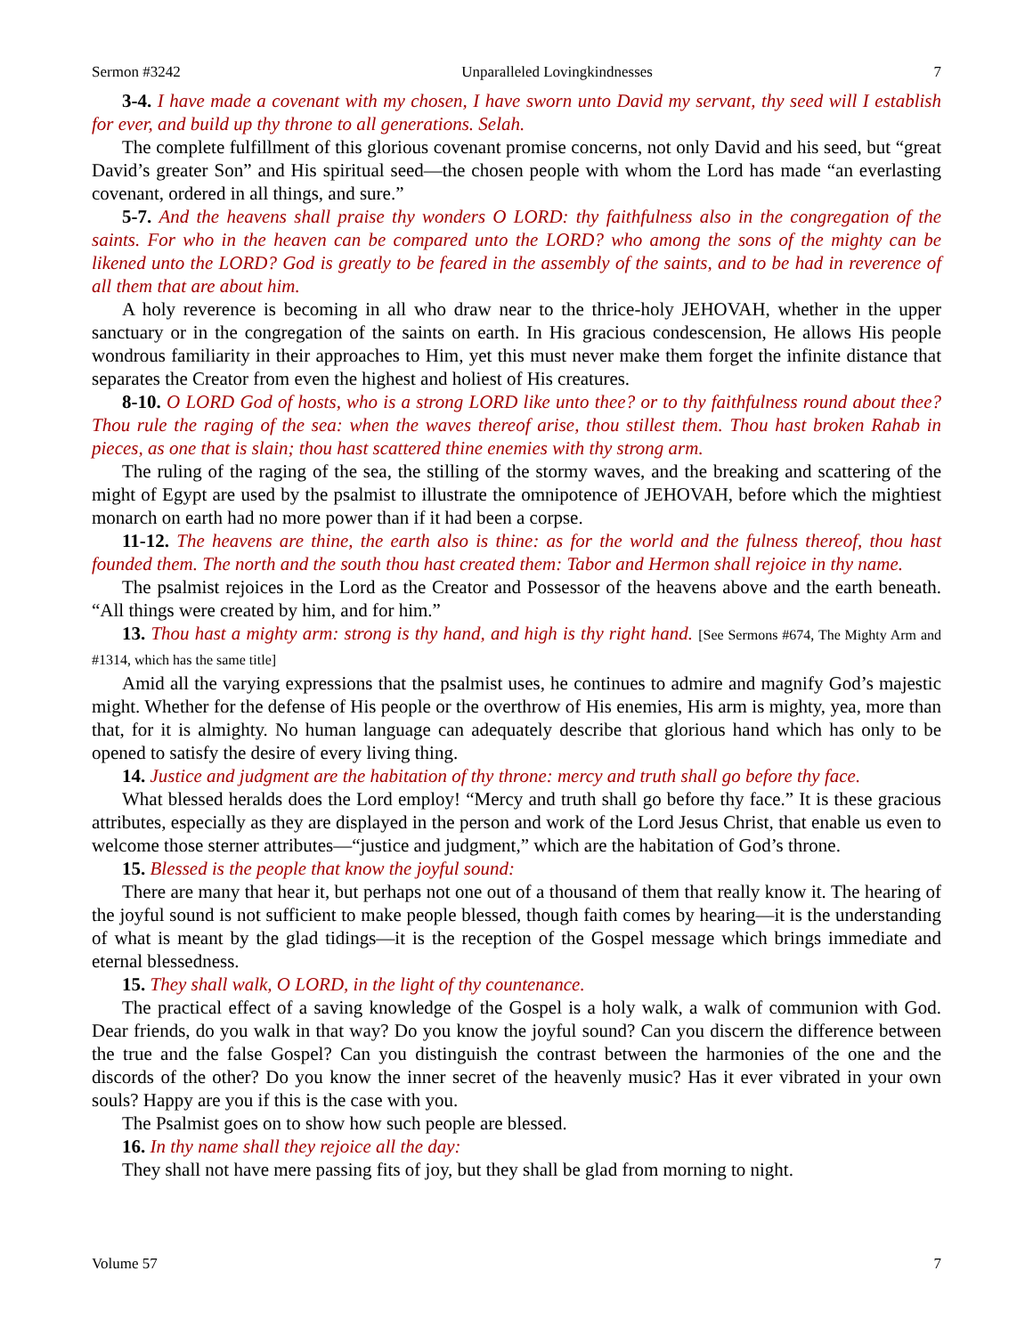Sermon #3242 Unparalleled Lovingkindnesses 7
3-4. I have made a covenant with my chosen, I have sworn unto David my servant, thy seed will I establish for ever, and build up thy throne to all generations. Selah.
The complete fulfillment of this glorious covenant promise concerns, not only David and his seed, but “great David’s greater Son” and His spiritual seed—the chosen people with whom the Lord has made “an everlasting covenant, ordered in all things, and sure.”
5-7. And the heavens shall praise thy wonders O LORD: thy faithfulness also in the congregation of the saints. For who in the heaven can be compared unto the LORD? who among the sons of the mighty can be likened unto the LORD? God is greatly to be feared in the assembly of the saints, and to be had in reverence of all them that are about him.
A holy reverence is becoming in all who draw near to the thrice-holy JEHOVAH, whether in the upper sanctuary or in the congregation of the saints on earth. In His gracious condescension, He allows His people wondrous familiarity in their approaches to Him, yet this must never make them forget the infinite distance that separates the Creator from even the highest and holiest of His creatures.
8-10. O LORD God of hosts, who is a strong LORD like unto thee? or to thy faithfulness round about thee? Thou rule the raging of the sea: when the waves thereof arise, thou stillest them. Thou hast broken Rahab in pieces, as one that is slain; thou hast scattered thine enemies with thy strong arm.
The ruling of the raging of the sea, the stilling of the stormy waves, and the breaking and scattering of the might of Egypt are used by the psalmist to illustrate the omnipotence of JEHOVAH, before which the mightiest monarch on earth had no more power than if it had been a corpse.
11-12. The heavens are thine, the earth also is thine: as for the world and the fulness thereof, thou hast founded them. The north and the south thou hast created them: Tabor and Hermon shall rejoice in thy name.
The psalmist rejoices in the Lord as the Creator and Possessor of the heavens above and the earth beneath. “All things were created by him, and for him.”
13. Thou hast a mighty arm: strong is thy hand, and high is thy right hand. [See Sermons #674, The Mighty Arm and #1314, which has the same title]
Amid all the varying expressions that the psalmist uses, he continues to admire and magnify God’s majestic might. Whether for the defense of His people or the overthrow of His enemies, His arm is mighty, yea, more than that, for it is almighty. No human language can adequately describe that glorious hand which has only to be opened to satisfy the desire of every living thing.
14. Justice and judgment are the habitation of thy throne: mercy and truth shall go before thy face.
What blessed heralds does the Lord employ! “Mercy and truth shall go before thy face.” It is these gracious attributes, especially as they are displayed in the person and work of the Lord Jesus Christ, that enable us even to welcome those sterner attributes—“justice and judgment,” which are the habitation of God’s throne.
15. Blessed is the people that know the joyful sound:
There are many that hear it, but perhaps not one out of a thousand of them that really know it. The hearing of the joyful sound is not sufficient to make people blessed, though faith comes by hearing—it is the understanding of what is meant by the glad tidings—it is the reception of the Gospel message which brings immediate and eternal blessedness.
15. They shall walk, O LORD, in the light of thy countenance.
The practical effect of a saving knowledge of the Gospel is a holy walk, a walk of communion with God. Dear friends, do you walk in that way? Do you know the joyful sound? Can you discern the difference between the true and the false Gospel? Can you distinguish the contrast between the harmonies of the one and the discords of the other? Do you know the inner secret of the heavenly music? Has it ever vibrated in your own souls? Happy are you if this is the case with you.
The Psalmist goes on to show how such people are blessed.
16. In thy name shall they rejoice all the day:
They shall not have mere passing fits of joy, but they shall be glad from morning to night.
Volume 57 7